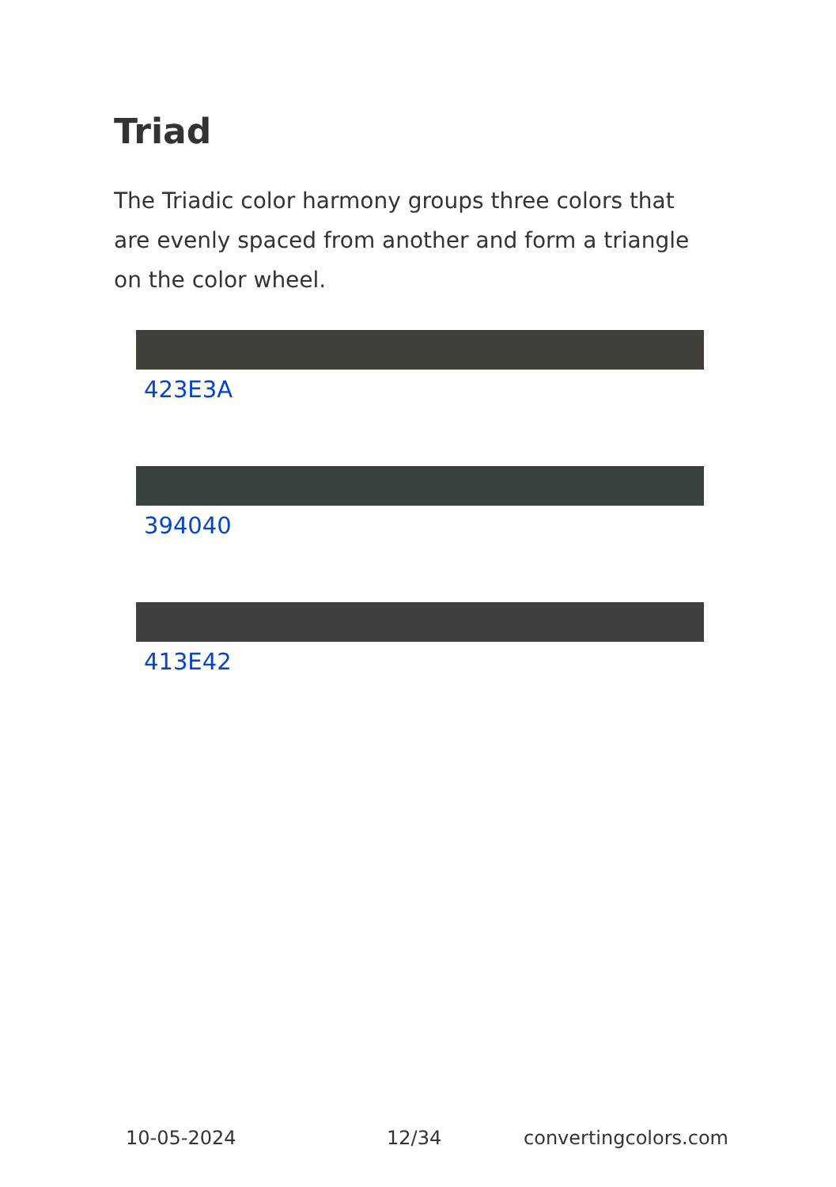Triad
The Triadic color harmony groups three colors that are evenly spaced from another and form a triangle on the color wheel.
423E3A
394040
413E42
10-05-2024 12/34 convertingcolors.com